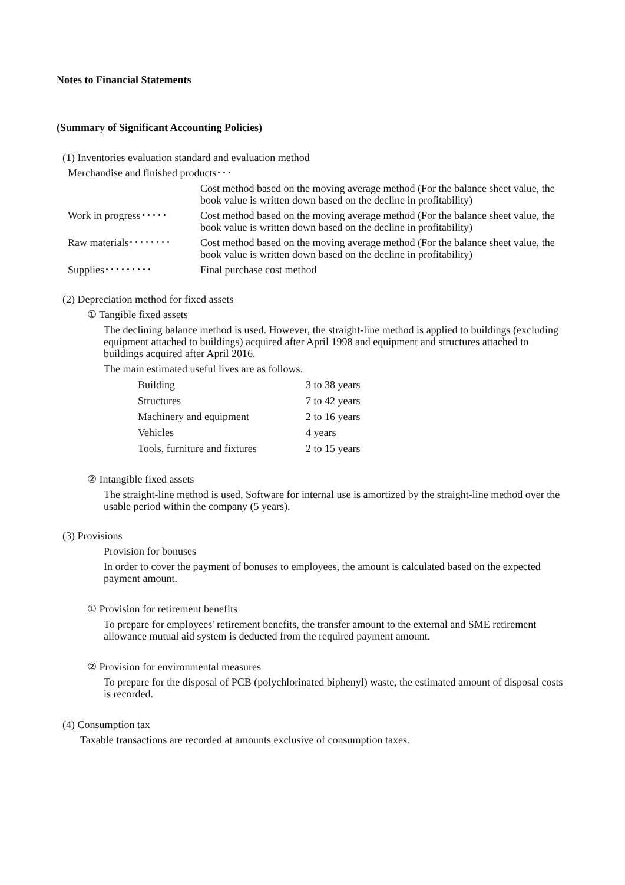Notes to Financial Statements
(Summary of Significant Accounting Policies)
(1) Inventories evaluation standard and evaluation method
| Merchandise and finished products･･･ | |
| | Cost method based on the moving average method (For the balance sheet value, the book value is written down based on the decline in profitability) |
| Work in progress･････ | Cost method based on the moving average method (For the balance sheet value, the book value is written down based on the decline in profitability) |
| Raw materials････････ | Cost method based on the moving average method (For the balance sheet value, the book value is written down based on the decline in profitability) |
| Supplies･････････ | Final purchase cost method |
(2) Depreciation method for fixed assets
① Tangible fixed assets
The declining balance method is used. However, the straight-line method is applied to buildings (excluding equipment attached to buildings) acquired after April 1998 and equipment and structures attached to buildings acquired after April 2016.
The main estimated useful lives are as follows.
| Building | 3 to 38 years |
| Structures | 7 to 42 years |
| Machinery and equipment | 2 to 16 years |
| Vehicles | 4 years |
| Tools, furniture and fixtures | 2 to 15 years |
② Intangible fixed assets
The straight-line method is used. Software for internal use is amortized by the straight-line method over the usable period within the company (5 years).
(3) Provisions
Provision for bonuses
In order to cover the payment of bonuses to employees, the amount is calculated based on the expected payment amount.
① Provision for retirement benefits
To prepare for employees' retirement benefits, the transfer amount to the external and SME retirement allowance mutual aid system is deducted from the required payment amount.
② Provision for environmental measures
To prepare for the disposal of PCB (polychlorinated biphenyl) waste, the estimated amount of disposal costs is recorded.
(4) Consumption tax
Taxable transactions are recorded at amounts exclusive of consumption taxes.